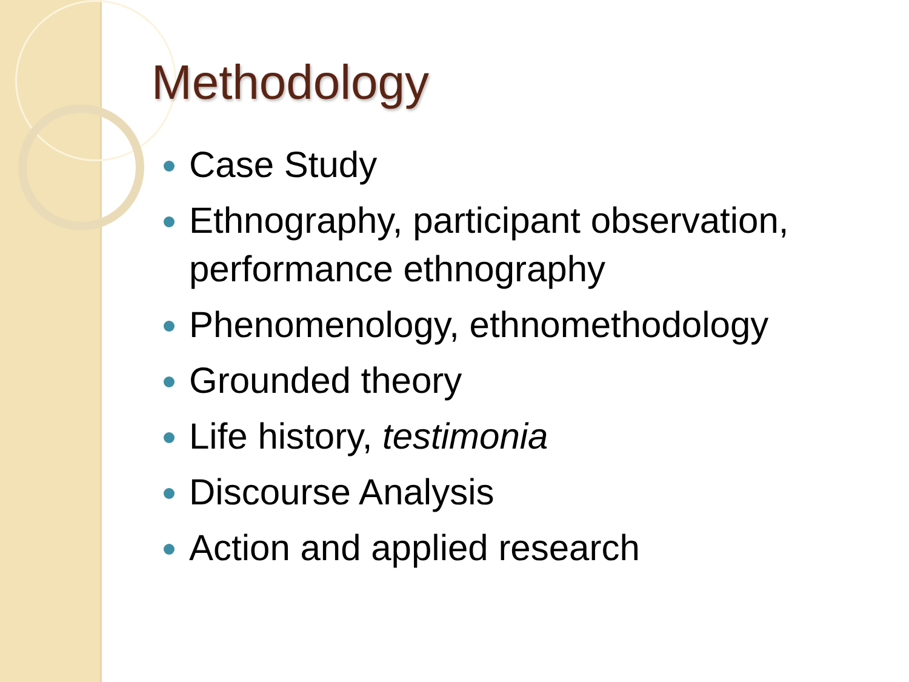Methodology
Case Study
Ethnography, participant observation, performance ethnography
Phenomenology, ethnomethodology
Grounded theory
Life history, testimonia
Discourse Analysis
Action and applied research